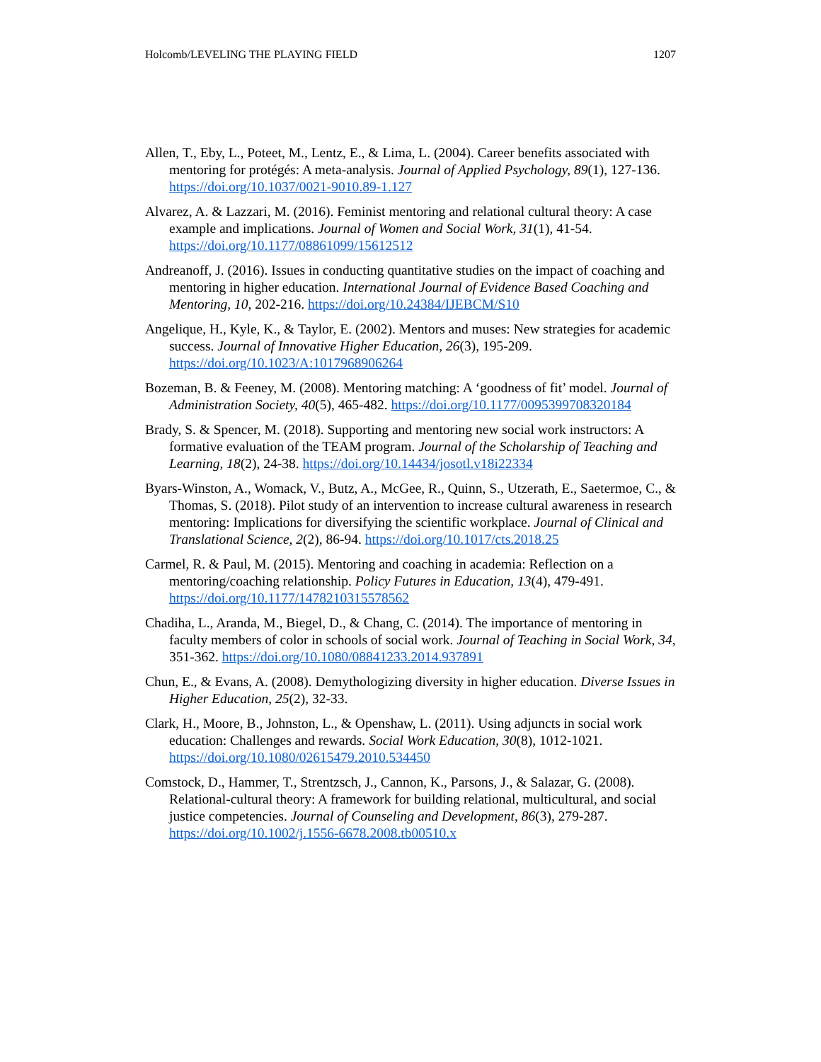Holcomb/LEVELING THE PLAYING FIELD 1207
Allen, T., Eby, L., Poteet, M., Lentz, E., & Lima, L. (2004). Career benefits associated with mentoring for protégés: A meta-analysis. Journal of Applied Psychology, 89(1), 127-136. https://doi.org/10.1037/0021-9010.89-1.127
Alvarez, A. & Lazzari, M. (2016). Feminist mentoring and relational cultural theory: A case example and implications. Journal of Women and Social Work, 31(1), 41-54. https://doi.org/10.1177/08861099/15612512
Andreanoff, J. (2016). Issues in conducting quantitative studies on the impact of coaching and mentoring in higher education. International Journal of Evidence Based Coaching and Mentoring, 10, 202-216. https://doi.org/10.24384/IJEBCM/S10
Angelique, H., Kyle, K., & Taylor, E. (2002). Mentors and muses: New strategies for academic success. Journal of Innovative Higher Education, 26(3), 195-209. https://doi.org/10.1023/A:1017968906264
Bozeman, B. & Feeney, M. (2008). Mentoring matching: A ‘goodness of fit’ model. Journal of Administration Society, 40(5), 465-482. https://doi.org/10.1177/0095399708320184
Brady, S. & Spencer, M. (2018). Supporting and mentoring new social work instructors: A formative evaluation of the TEAM program. Journal of the Scholarship of Teaching and Learning, 18(2), 24-38. https://doi.org/10.14434/josotl.v18i22334
Byars-Winston, A., Womack, V., Butz, A., McGee, R., Quinn, S., Utzerath, E., Saetermoe, C., & Thomas, S. (2018). Pilot study of an intervention to increase cultural awareness in research mentoring: Implications for diversifying the scientific workplace. Journal of Clinical and Translational Science, 2(2), 86-94. https://doi.org/10.1017/cts.2018.25
Carmel, R. & Paul, M. (2015). Mentoring and coaching in academia: Reflection on a mentoring/coaching relationship. Policy Futures in Education, 13(4), 479-491. https://doi.org/10.1177/1478210315578562
Chadiha, L., Aranda, M., Biegel, D., & Chang, C. (2014). The importance of mentoring in faculty members of color in schools of social work. Journal of Teaching in Social Work, 34, 351-362. https://doi.org/10.1080/08841233.2014.937891
Chun, E., & Evans, A. (2008). Demythologizing diversity in higher education. Diverse Issues in Higher Education, 25(2), 32-33.
Clark, H., Moore, B., Johnston, L., & Openshaw, L. (2011). Using adjuncts in social work education: Challenges and rewards. Social Work Education, 30(8), 1012-1021. https://doi.org/10.1080/02615479.2010.534450
Comstock, D., Hammer, T., Strentzsch, J., Cannon, K., Parsons, J., & Salazar, G. (2008). Relational-cultural theory: A framework for building relational, multicultural, and social justice competencies. Journal of Counseling and Development, 86(3), 279-287. https://doi.org/10.1002/j.1556-6678.2008.tb00510.x